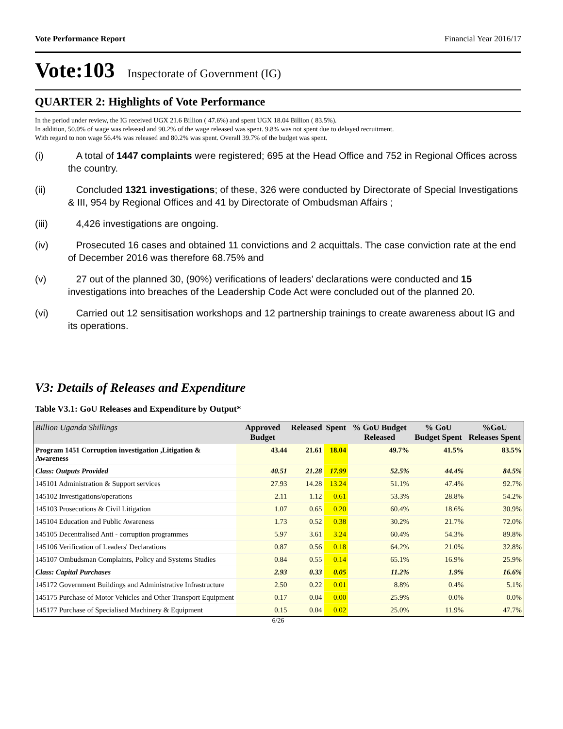Vote Performance Report Financial Year 2016/17
Vote:103 Inspectorate of Government (IG)
QUARTER 2: Highlights of Vote Performance
In the period under review, the IG received UGX 21.6 Billion ( 47.6%) and spent UGX 18.04 Billion ( 83.5%).
In addition, 50.0% of wage was released and 90.2% of the wage released was spent. 9.8% was not spent due to delayed recruitment.
With regard to non wage 56.4% was released and 80.2% was spent. Overall 39.7% of the budget was spent.
(i) A total of 1447 complaints were registered; 695 at the Head Office and 752 in Regional Offices across the country.
(ii) Concluded 1321 investigations; of these, 326 were conducted by Directorate of Special Investigations & III, 954 by Regional Offices and 41 by Directorate of Ombudsman Affairs ;
(iii) 4,426 investigations are ongoing.
(iv) Prosecuted 16 cases and obtained 11 convictions and 2 acquittals. The case conviction rate at the end of December 2016 was therefore 68.75% and
(v) 27 out of the planned 30, (90%) verifications of leaders’ declarations were conducted and 15 investigations into breaches of the Leadership Code Act were concluded out of the planned 20.
(vi) Carried out 12 sensitisation workshops and 12 partnership trainings to create awareness about IG and its operations.
V3: Details of Releases and Expenditure
Table V3.1: GoU Releases and Expenditure by Output*
| Billion Uganda Shillings | Approved Budget | Released | Spent | % GoU Budget Released | % GoU Budget Spent | %GoU Releases Spent |
| --- | --- | --- | --- | --- | --- | --- |
| Program 1451 Corruption investigation ,Litigation & Awareness | 43.44 | 21.61 | 18.04 | 49.7% | 41.5% | 83.5% |
| Class: Outputs Provided | 40.51 | 21.28 | 17.99 | 52.5% | 44.4% | 84.5% |
| 145101 Administration & Support services | 27.93 | 14.28 | 13.24 | 51.1% | 47.4% | 92.7% |
| 145102 Investigations/operations | 2.11 | 1.12 | 0.61 | 53.3% | 28.8% | 54.2% |
| 145103 Prosecutions & Civil Litigation | 1.07 | 0.65 | 0.20 | 60.4% | 18.6% | 30.9% |
| 145104 Education and Public Awareness | 1.73 | 0.52 | 0.38 | 30.2% | 21.7% | 72.0% |
| 145105 Decentralised Anti - corruption programmes | 5.97 | 3.61 | 3.24 | 60.4% | 54.3% | 89.8% |
| 145106 Verification of Leaders' Declarations | 0.87 | 0.56 | 0.18 | 64.2% | 21.0% | 32.8% |
| 145107 Ombudsman Complaints, Policy and Systems Studies | 0.84 | 0.55 | 0.14 | 65.1% | 16.9% | 25.9% |
| Class: Capital Purchases | 2.93 | 0.33 | 0.05 | 11.2% | 1.9% | 16.6% |
| 145172 Government Buildings and Administrative Infrastructure | 2.50 | 0.22 | 0.01 | 8.8% | 0.4% | 5.1% |
| 145175 Purchase of Motor Vehicles and Other Transport Equipment | 0.17 | 0.04 | 0.00 | 25.9% | 0.0% | 0.0% |
| 145177 Purchase of Specialised Machinery & Equipment | 0.15 | 0.04 | 0.02 | 25.0% | 11.9% | 47.7% |
6/26